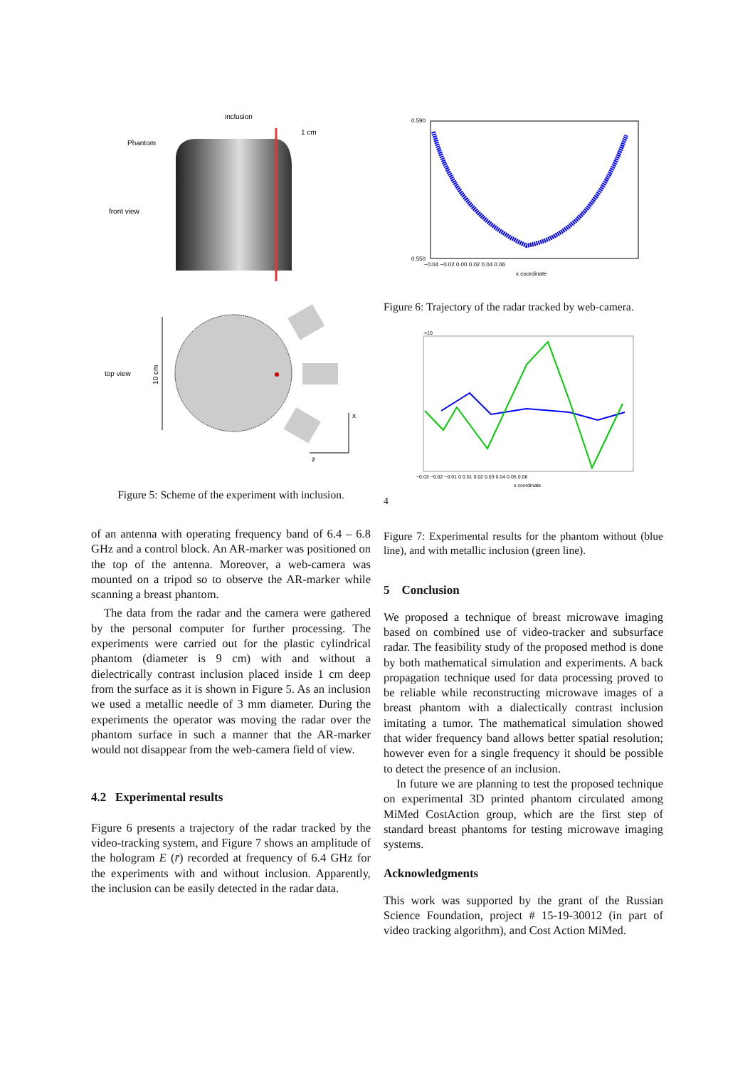inclusion
Phantom
1 cm
front view
top view
10 cm
x
z
Figure 5: Scheme of the experiment with inclusion.
of an antenna with operating frequency band of 6.4 – 6.8 GHz and a control block. An AR-marker was positioned on the top of the antenna. Moreover, a web-camera was mounted on a tripod so to observe the AR-marker while scanning a breast phantom.
The data from the radar and the camera were gathered by the personal computer for further processing. The experiments were carried out for the plastic cylindrical phantom (diameter is 9 cm) with and without a dielectrically contrast inclusion placed inside 1 cm deep from the surface as it is shown in Figure 5. As an inclusion we used a metallic needle of 3 mm diameter. During the experiments the operator was moving the radar over the phantom surface in such a manner that the AR-marker would not disappear from the web-camera field of view.
4.2 Experimental results
Figure 6 presents a trajectory of the radar tracked by the video-tracking system, and Figure 7 shows an amplitude of the hologram E (r̄) recorded at frequency of 6.4 GHz for the experiments with and without inclusion. Apparently, the inclusion can be easily detected in the radar data.
0.590
0.550
−0.04 −0.02 0.00 0.02 0.04 0.06
x coordinate
Figure 6: Trajectory of the radar tracked by web-camera.
−0.03 −0.02 −0.01 0 0.01 0.02 0.03 0.04 0.05 0.06
x coordinate
×104
Figure 7: Experimental results for the phantom without (blue line), and with metallic inclusion (green line).
5 Conclusion
We proposed a technique of breast microwave imaging based on combined use of video-tracker and subsurface radar. The feasibility study of the proposed method is done by both mathematical simulation and experiments. A back propagation technique used for data processing proved to be reliable while reconstructing microwave images of a breast phantom with a dialectically contrast inclusion imitating a tumor. The mathematical simulation showed that wider frequency band allows better spatial resolution; however even for a single frequency it should be possible to detect the presence of an inclusion.
In future we are planning to test the proposed technique on experimental 3D printed phantom circulated among MiMed CostAction group, which are the first step of standard breast phantoms for testing microwave imaging systems.
Acknowledgments
This work was supported by the grant of the Russian Science Foundation, project # 15-19-30012 (in part of video tracking algorithm), and Cost Action MiMed.